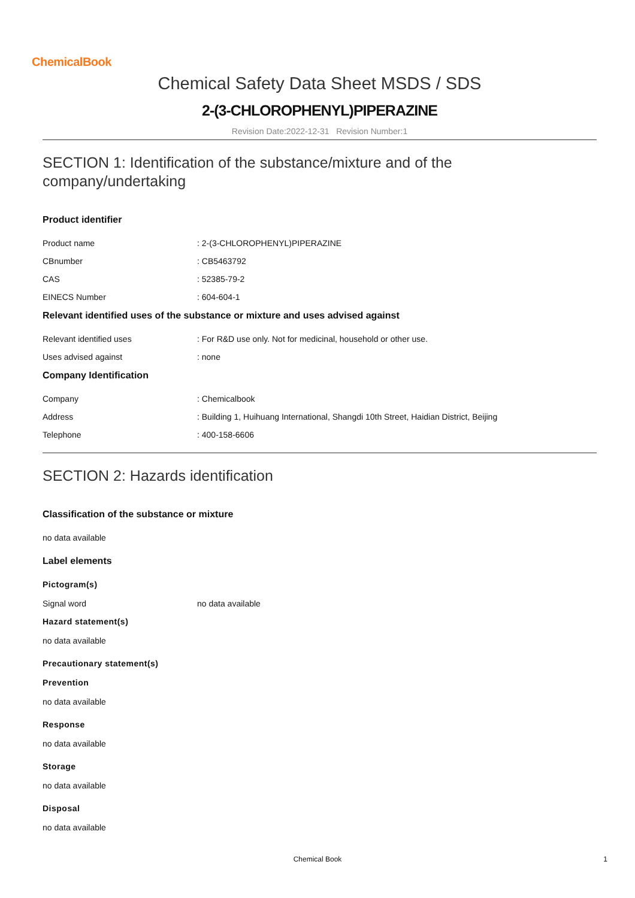ChemicalBook
Chemical Safety Data Sheet MSDS / SDS
2-(3-CHLOROPHENYL)PIPERAZINE
Revision Date:2022-12-31 Revision Number:1
SECTION 1: Identification of the substance/mixture and of the company/undertaking
Product identifier
Product name : 2-(3-CHLOROPHENYL)PIPERAZINE
CBnumber : CB5463792
CAS : 52385-79-2
EINECS Number : 604-604-1
Relevant identified uses of the substance or mixture and uses advised against
Relevant identified uses : For R&D use only. Not for medicinal, household or other use.
Uses advised against : none
Company Identification
Company : Chemicalbook
Address : Building 1, Huihuang International, Shangdi 10th Street, Haidian District, Beijing
Telephone : 400-158-6606
SECTION 2: Hazards identification
Classification of the substance or mixture
no data available
Label elements
Pictogram(s)
Signal word no data available
Hazard statement(s)
no data available
Precautionary statement(s)
Prevention
no data available
Response
no data available
Storage
no data available
Disposal
no data available
Chemical Book 1